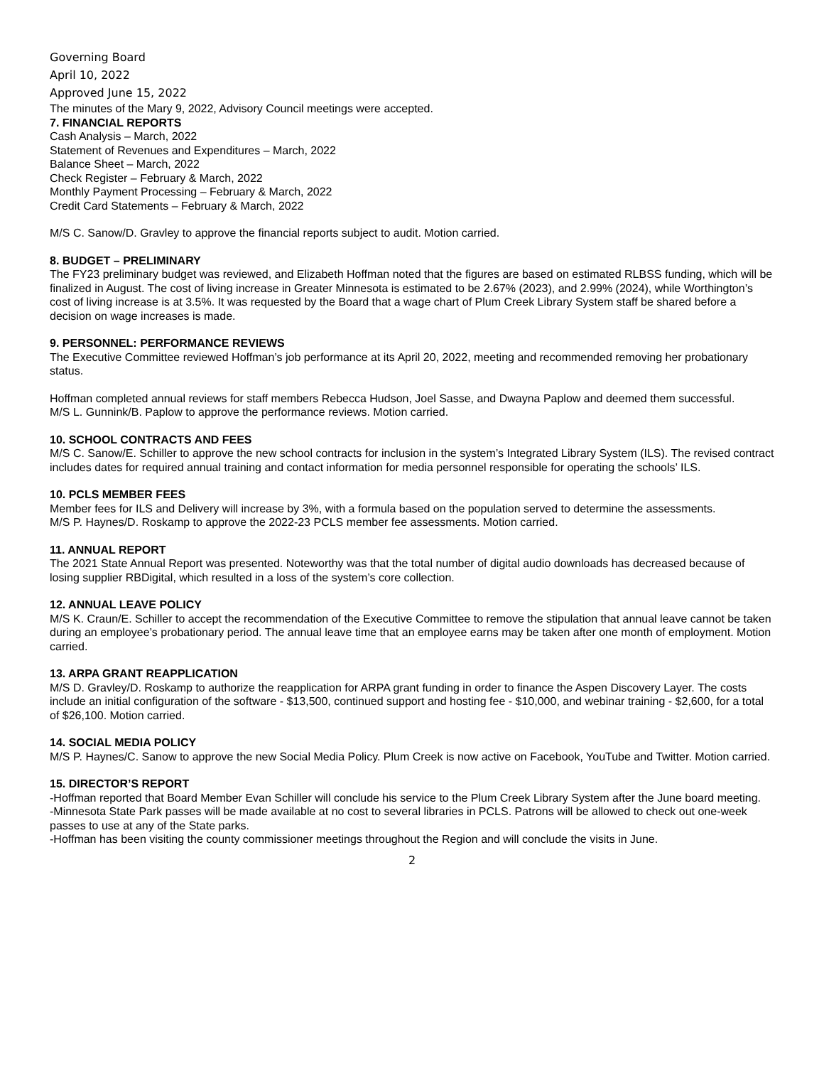Governing Board
April 10, 2022
Approved June 15, 2022
The minutes of the Mary 9, 2022, Advisory Council meetings were accepted.
7. FINANCIAL REPORTS
Cash Analysis – March, 2022
Statement of Revenues and Expenditures – March, 2022
Balance Sheet – March, 2022
Check Register – February & March, 2022
Monthly Payment Processing – February & March, 2022
Credit Card Statements – February & March, 2022
M/S C. Sanow/D. Gravley to approve the financial reports subject to audit. Motion carried.
8. BUDGET – PRELIMINARY
The FY23 preliminary budget was reviewed, and Elizabeth Hoffman noted that the figures are based on estimated RLBSS funding, which will be finalized in August. The cost of living increase in Greater Minnesota is estimated to be 2.67% (2023), and 2.99% (2024), while Worthington’s cost of living increase is at 3.5%. It was requested by the Board that a wage chart of Plum Creek Library System staff be shared before a decision on wage increases is made.
9. PERSONNEL: PERFORMANCE REVIEWS
The Executive Committee reviewed Hoffman’s job performance at its April 20, 2022, meeting and recommended removing her probationary status.
Hoffman completed annual reviews for staff members Rebecca Hudson, Joel Sasse, and Dwayna Paplow and deemed them successful.
M/S L. Gunnink/B. Paplow to approve the performance reviews. Motion carried.
10. SCHOOL CONTRACTS AND FEES
M/S C. Sanow/E. Schiller to approve the new school contracts for inclusion in the system’s Integrated Library System (ILS). The revised contract includes dates for required annual training and contact information for media personnel responsible for operating the schools’ ILS.
10. PCLS MEMBER FEES
Member fees for ILS and Delivery will increase by 3%, with a formula based on the population served to determine the assessments.
M/S P. Haynes/D. Roskamp to approve the 2022-23 PCLS member fee assessments. Motion carried.
11. ANNUAL REPORT
The 2021 State Annual Report was presented. Noteworthy was that the total number of digital audio downloads has decreased because of losing supplier RBDigital, which resulted in a loss of the system’s core collection.
12. ANNUAL LEAVE POLICY
M/S K. Craun/E. Schiller to accept the recommendation of the Executive Committee to remove the stipulation that annual leave cannot be taken during an employee’s probationary period. The annual leave time that an employee earns may be taken after one month of employment. Motion carried.
13. ARPA GRANT REAPPLICATION
M/S D. Gravley/D. Roskamp to authorize the reapplication for ARPA grant funding in order to finance the Aspen Discovery Layer. The costs include an initial configuration of the software - $13,500, continued support and hosting fee - $10,000, and webinar training - $2,600, for a total of $26,100. Motion carried.
14. SOCIAL MEDIA POLICY
M/S P. Haynes/C. Sanow to approve the new Social Media Policy. Plum Creek is now active on Facebook, YouTube and Twitter. Motion carried.
15. DIRECTOR’S REPORT
-Hoffman reported that Board Member Evan Schiller will conclude his service to the Plum Creek Library System after the June board meeting.
-Minnesota State Park passes will be made available at no cost to several libraries in PCLS. Patrons will be allowed to check out one-week passes to use at any of the State parks.
-Hoffman has been visiting the county commissioner meetings throughout the Region and will conclude the visits in June.
2